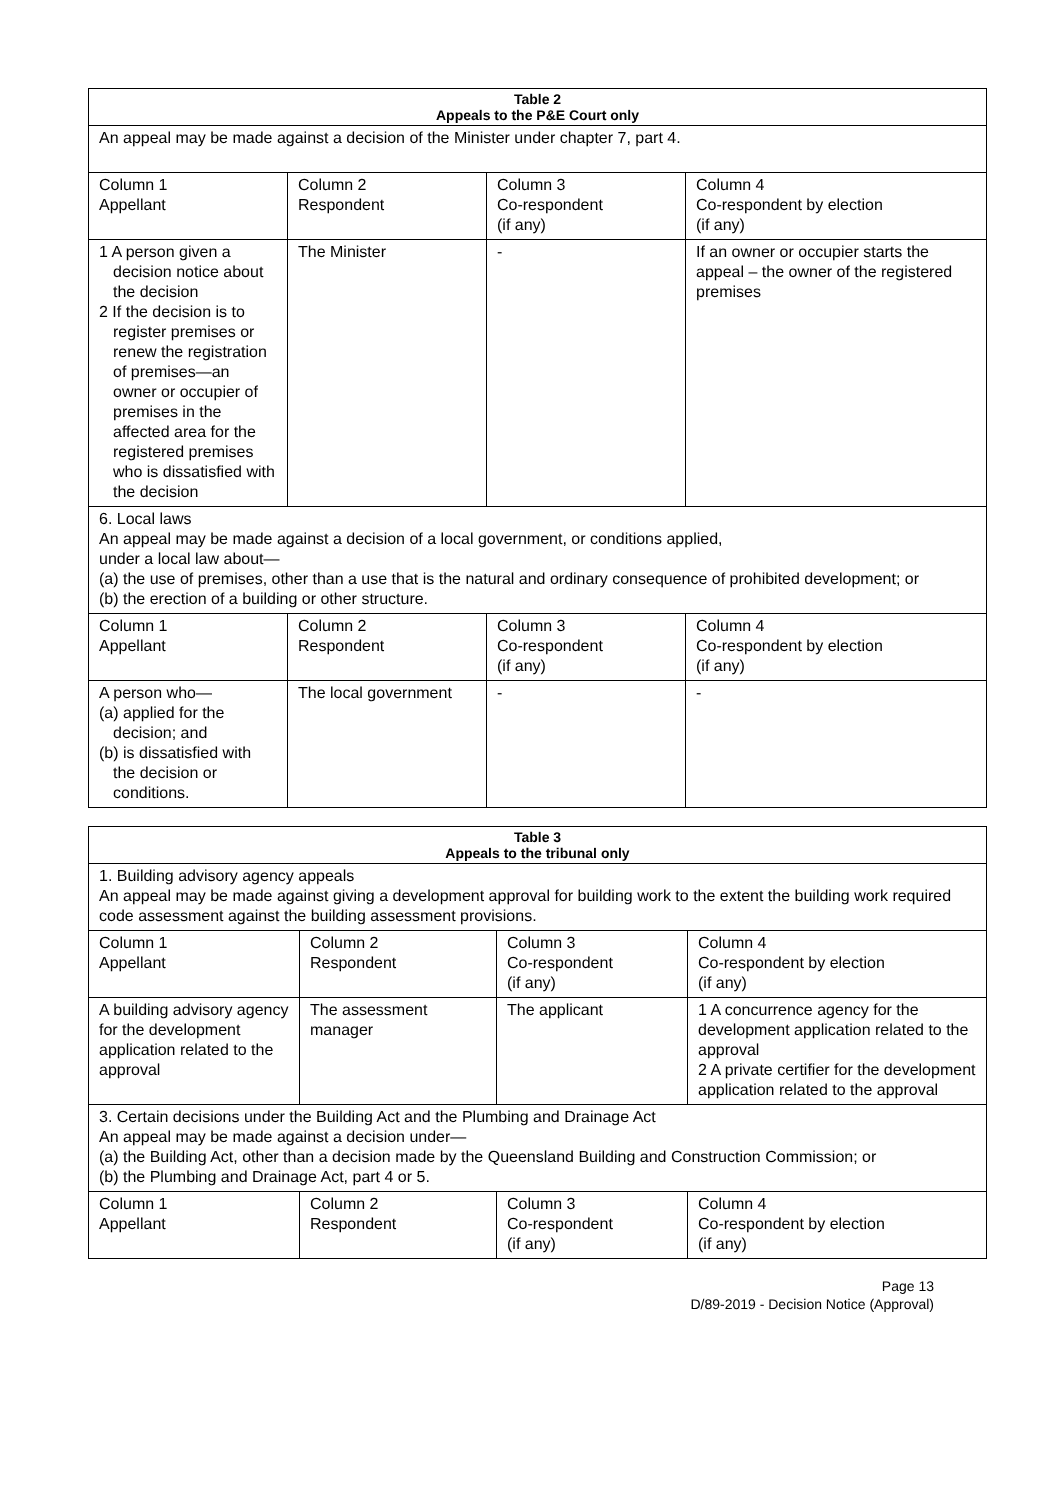| Table 2 Appeals to the P&E Court only | | | |
| --- | --- | --- | --- |
| An appeal may be made against a decision of the Minister under chapter 7, part 4. | | | |
| Column 1 Appellant | Column 2 Respondent | Column 3 Co-respondent (if any) | Column 4 Co-respondent by election (if any) |
| 1 A person given a decision notice about the decision 2 If the decision is to register premises or renew the registration of premises—an owner or occupier of premises in the affected area for the registered premises who is dissatisfied with the decision | The Minister | - | If an owner or occupier starts the appeal – the owner of the registered premises |
| 6. Local laws An appeal may be made against a decision of a local government, or conditions applied, under a local law about— (a) the use of premises, other than a use that is the natural and ordinary consequence of prohibited development; or (b) the erection of a building or other structure. | | | |
| Column 1 Appellant | Column 2 Respondent | Column 3 Co-respondent (if any) | Column 4 Co-respondent by election (if any) |
| A person who— (a) applied for the decision; and (b) is dissatisfied with the decision or conditions. | The local government | - | - |
| Table 3 Appeals to the tribunal only | | | |
| --- | --- | --- | --- |
| 1. Building advisory agency appeals An appeal may be made against giving a development approval for building work to the extent the building work required code assessment against the building assessment provisions. | | | |
| Column 1 Appellant | Column 2 Respondent | Column 3 Co-respondent (if any) | Column 4 Co-respondent by election (if any) |
| A building advisory agency for the development application related to the approval | The assessment manager | The applicant | 1 A concurrence agency for the development application related to the approval 2 A private certifier for the development application related to the approval |
| 3. Certain decisions under the Building Act and the Plumbing and Drainage Act An appeal may be made against a decision under— (a) the Building Act, other than a decision made by the Queensland Building and Construction Commission; or (b) the Plumbing and Drainage Act, part 4 or 5. | | | |
| Column 1 Appellant | Column 2 Respondent | Column 3 Co-respondent (if any) | Column 4 Co-respondent by election (if any) |
Page 13
D/89-2019 - Decision Notice (Approval)